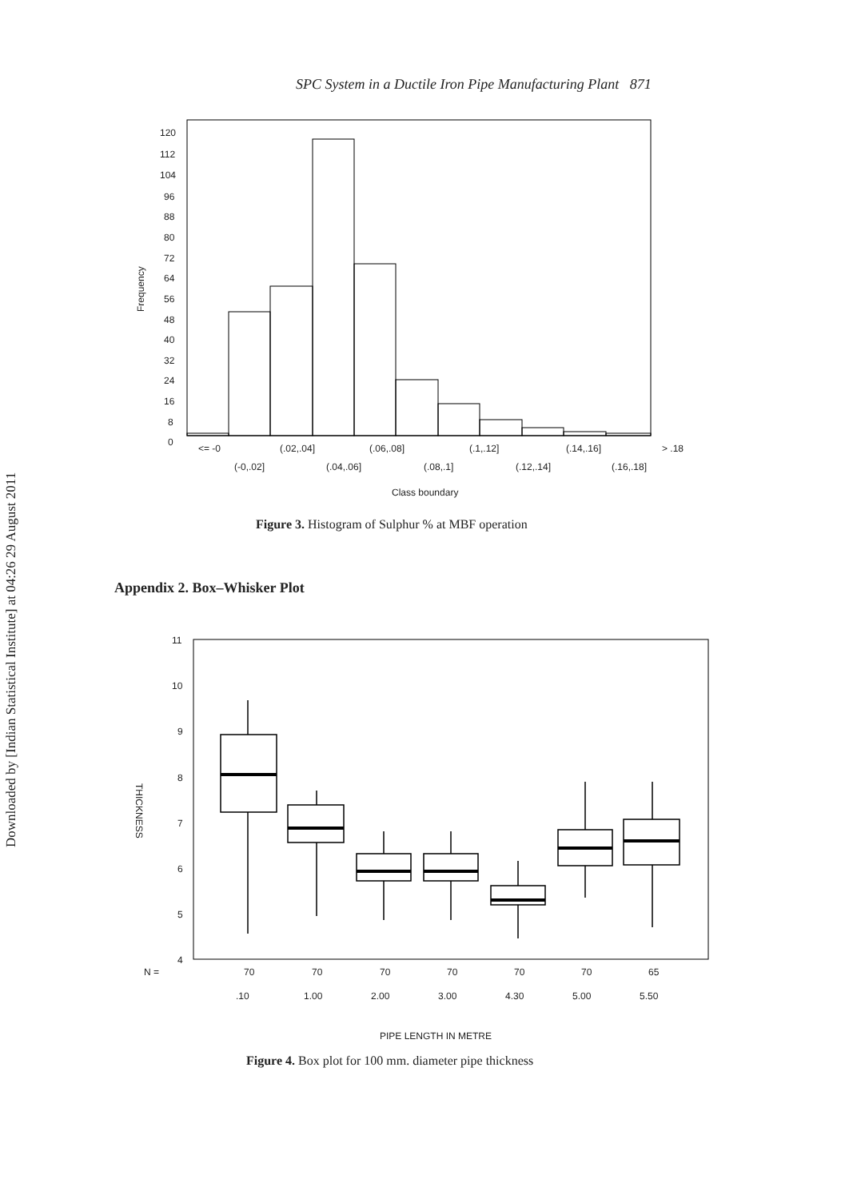Downloaded by [Indian Statistical Institute] at 04:26 29 August 2011
SPC System in a Ductile Iron Pipe Manufacturing Plant 871
120
112
104
96
88
80
72
64
56
48
40
32
24
16
8
0
Frequency
<= -0
(.02,.04]
(.06,.08]
(.1,.12]
(.14,.16]
> .18
(-0,.02]
(.04,.06]
(.08,.1]
(.12,.14]
(.16,.18]
Class boundary
Figure 3. Histogram of Sulphur % at MBF operation
Appendix 2. Box–Whisker Plot
11
10
9
8
7
6
5
4
THICKNESS
N =
70
70
70
70
70
70
65
.10
1.00
2.00
3.00
4.30
5.00
5.50
PIPE LENGTH IN METRE
Figure 4. Box plot for 100 mm. diameter pipe thickness